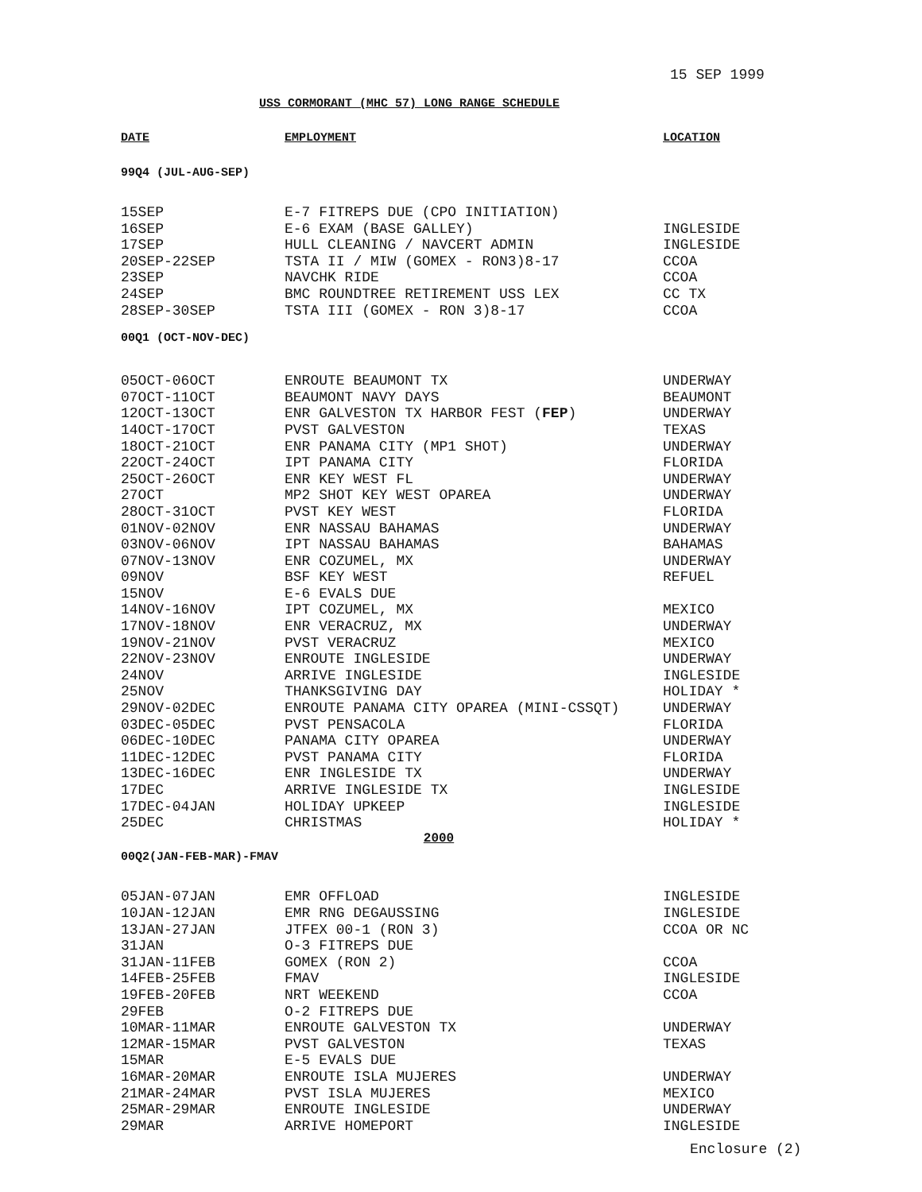15 SEP 1999
USS CORMORANT (MHC 57) LONG RANGE SCHEDULE
| DATE | EMPLOYMENT | LOCATION |
| --- | --- | --- |
| 99Q4 (JUL-AUG-SEP) | | |
| 15SEP | E-7 FITREPS DUE (CPO INITIATION) | |
| 16SEP | E-6 EXAM (BASE GALLEY) | INGLESIDE |
| 17SEP | HULL CLEANING / NAVCERT ADMIN | INGLESIDE |
| 20SEP-22SEP | TSTA II / MIW (GOMEX - RON3)8-17 | CCOA |
| 23SEP | NAVCHK RIDE | CCOA |
| 24SEP | BMC ROUNDTREE RETIREMENT USS LEX | CC TX |
| 28SEP-30SEP | TSTA III (GOMEX - RON 3)8-17 | CCOA |
| 00Q1 (OCT-NOV-DEC) | | |
| 05OCT-06OCT | ENROUTE BEAUMONT TX | UNDERWAY |
| 07OCT-11OCT | BEAUMONT NAVY DAYS | BEAUMONT |
| 12OCT-13OCT | ENR GALVESTON TX HARBOR FEST ( FEP ) | UNDERWAY |
| 14OCT-17OCT | PVST GALVESTON | TEXAS |
| 18OCT-21OCT | ENR PANAMA CITY (MP1 SHOT) | UNDERWAY |
| 22OCT-24OCT | IPT PANAMA CITY | FLORIDA |
| 25OCT-26OCT | ENR KEY WEST FL | UNDERWAY |
| 27OCT | MP2 SHOT KEY WEST OPAREA | UNDERWAY |
| 28OCT-31OCT | PVST KEY WEST | FLORIDA |
| 01NOV-02NOV | ENR NASSAU BAHAMAS | UNDERWAY |
| 03NOV-06NOV | IPT NASSAU BAHAMAS | BAHAMAS |
| 07NOV-13NOV | ENR COZUMEL, MX | UNDERWAY |
| 09NOV | BSF KEY WEST | REFUEL |
| 15NOV | E-6 EVALS DUE | |
| 14NOV-16NOV | IPT COZUMEL, MX | MEXICO |
| 17NOV-18NOV | ENR VERACRUZ, MX | UNDERWAY |
| 19NOV-21NOV | PVST VERACRUZ | MEXICO |
| 22NOV-23NOV | ENROUTE INGLESIDE | UNDERWAY |
| 24NOV | ARRIVE INGLESIDE | INGLESIDE |
| 25NOV | THANKSGIVING DAY | HOLIDAY * |
| 29NOV-02DEC | ENROUTE PANAMA CITY OPAREA (MINI-CSSQT) | UNDERWAY |
| 03DEC-05DEC | PVST PENSACOLA | FLORIDA |
| 06DEC-10DEC | PANAMA CITY OPAREA | UNDERWAY |
| 11DEC-12DEC | PVST PANAMA CITY | FLORIDA |
| 13DEC-16DEC | ENR INGLESIDE TX | UNDERWAY |
| 17DEC | ARRIVE INGLESIDE TX | INGLESIDE |
| 17DEC-04JAN | HOLIDAY UPKEEP | INGLESIDE |
| 25DEC | CHRISTMAS | HOLIDAY * |
| 2000 | | |
| 00Q2(JAN-FEB-MAR)-FMAV | | |
| 05JAN-07JAN | EMR OFFLOAD | INGLESIDE |
| 10JAN-12JAN | EMR RNG DEGAUSSING | INGLESIDE |
| 13JAN-27JAN | JTFEX 00-1 (RON 3) | CCOA OR NC |
| 31JAN | O-3 FITREPS DUE | |
| 31JAN-11FEB | GOMEX (RON 2) | CCOA |
| 14FEB-25FEB | FMAV | INGLESIDE |
| 19FEB-20FEB | NRT WEEKEND | CCOA |
| 29FEB | O-2 FITREPS DUE | |
| 10MAR-11MAR | ENROUTE GALVESTON TX | UNDERWAY |
| 12MAR-15MAR | PVST GALVESTON | TEXAS |
| 15MAR | E-5 EVALS DUE | |
| 16MAR-20MAR | ENROUTE ISLA MUJERES | UNDERWAY |
| 21MAR-24MAR | PVST ISLA MUJERES | MEXICO |
| 25MAR-29MAR | ENROUTE INGLESIDE | UNDERWAY |
| 29MAR | ARRIVE HOMEPORT | INGLESIDE |
Enclosure (2)